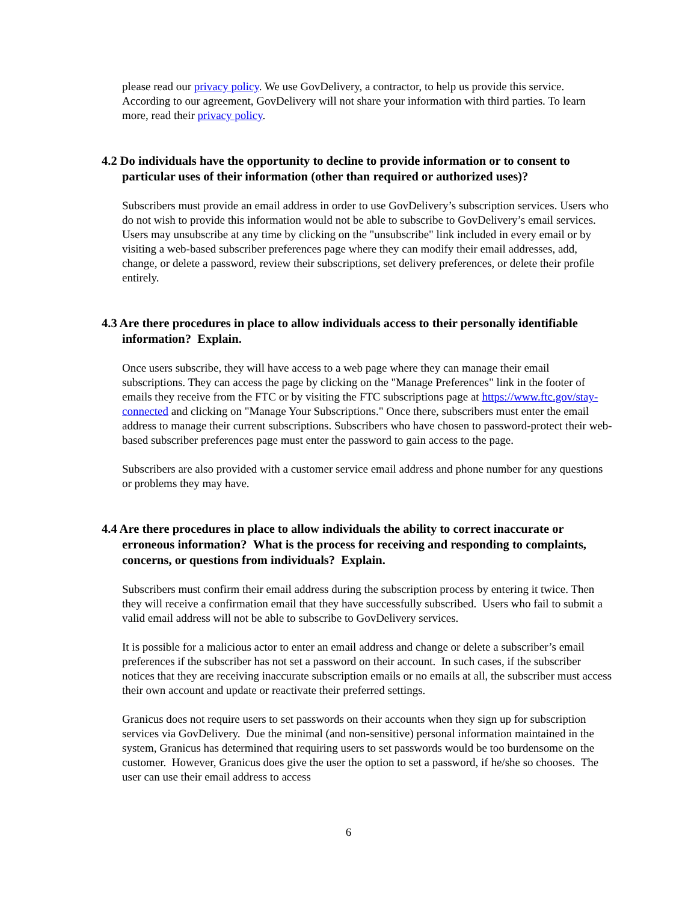please read our privacy policy. We use GovDelivery, a contractor, to help us provide this service. According to our agreement, GovDelivery will not share your information with third parties. To learn more, read their privacy policy.
4.2 Do individuals have the opportunity to decline to provide information or to consent to particular uses of their information (other than required or authorized uses)?
Subscribers must provide an email address in order to use GovDelivery’s subscription services. Users who do not wish to provide this information would not be able to subscribe to GovDelivery’s email services. Users may unsubscribe at any time by clicking on the "unsubscribe" link included in every email or by visiting a web-based subscriber preferences page where they can modify their email addresses, add, change, or delete a password, review their subscriptions, set delivery preferences, or delete their profile entirely.
4.3 Are there procedures in place to allow individuals access to their personally identifiable information? Explain.
Once users subscribe, they will have access to a web page where they can manage their email subscriptions. They can access the page by clicking on the "Manage Preferences" link in the footer of emails they receive from the FTC or by visiting the FTC subscriptions page at https://www.ftc.gov/stay-connected and clicking on "Manage Your Subscriptions." Once there, subscribers must enter the email address to manage their current subscriptions. Subscribers who have chosen to password-protect their web-based subscriber preferences page must enter the password to gain access to the page.
Subscribers are also provided with a customer service email address and phone number for any questions or problems they may have.
4.4 Are there procedures in place to allow individuals the ability to correct inaccurate or erroneous information? What is the process for receiving and responding to complaints, concerns, or questions from individuals? Explain.
Subscribers must confirm their email address during the subscription process by entering it twice. Then they will receive a confirmation email that they have successfully subscribed. Users who fail to submit a valid email address will not be able to subscribe to GovDelivery services.
It is possible for a malicious actor to enter an email address and change or delete a subscriber’s email preferences if the subscriber has not set a password on their account. In such cases, if the subscriber notices that they are receiving inaccurate subscription emails or no emails at all, the subscriber must access their own account and update or reactivate their preferred settings.
Granicus does not require users to set passwords on their accounts when they sign up for subscription services via GovDelivery. Due the minimal (and non-sensitive) personal information maintained in the system, Granicus has determined that requiring users to set passwords would be too burdensome on the customer. However, Granicus does give the user the option to set a password, if he/she so chooses. The user can use their email address to access
6